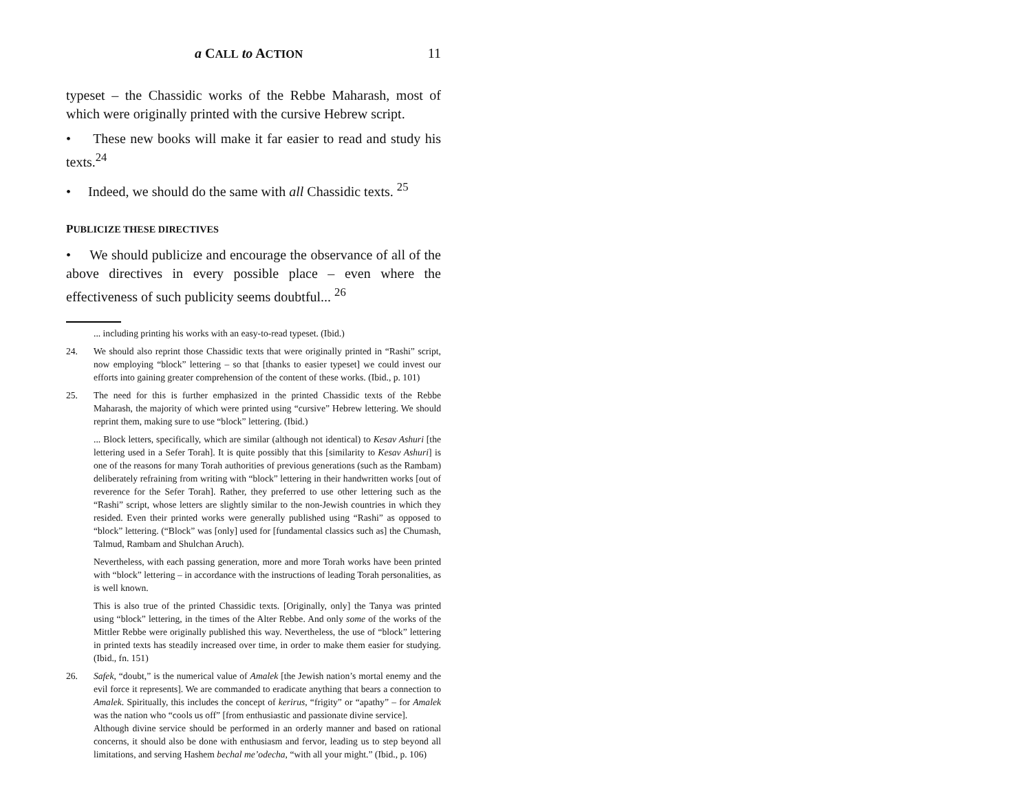a CALL to ACTION 11
typeset – the Chassidic works of the Rebbe Maharash, most of which were originally printed with the cursive Hebrew script.
• These new books will make it far easier to read and study his texts.<sup>24</sup>
• Indeed, we should do the same with all Chassidic texts. <sup>25</sup>
PUBLICIZE THESE DIRECTIVES
• We should publicize and encourage the observance of all of the above directives in every possible place – even where the effectiveness of such publicity seems doubtful... <sup>26</sup>
... including printing his works with an easy-to-read typeset. (Ibid.)
24. We should also reprint those Chassidic texts that were originally printed in “Rashi” script, now employing “block” lettering – so that [thanks to easier typeset] we could invest our efforts into gaining greater comprehension of the content of these works. (Ibid., p. 101)
25. The need for this is further emphasized in the printed Chassidic texts of the Rebbe Maharash, the majority of which were printed using “cursive” Hebrew lettering. We should reprint them, making sure to use “block” lettering. (Ibid.)
... Block letters, specifically, which are similar (although not identical) to Kesav Ashuri [the lettering used in a Sefer Torah]. It is quite possibly that this [similarity to Kesav Ashuri] is one of the reasons for many Torah authorities of previous generations (such as the Rambam) deliberately refraining from writing with “block” lettering in their handwritten works [out of reverence for the Sefer Torah]. Rather, they preferred to use other lettering such as the “Rashi” script, whose letters are slightly similar to the non-Jewish countries in which they resided. Even their printed works were generally published using “Rashi” as opposed to “block” lettering. (“Block” was [only] used for [fundamental classics such as] the Chumash, Talmud, Rambam and Shulchan Aruch).
Nevertheless, with each passing generation, more and more Torah works have been printed with “block” lettering – in accordance with the instructions of leading Torah personalities, as is well known.
This is also true of the printed Chassidic texts. [Originally, only] the Tanya was printed using “block” lettering, in the times of the Alter Rebbe. And only some of the works of the Mittler Rebbe were originally published this way. Nevertheless, the use of “block” lettering in printed texts has steadily increased over time, in order to make them easier for studying. (Ibid., fn. 151)
26. Safek, “doubt,” is the numerical value of Amalek [the Jewish nation’s mortal enemy and the evil force it represents]. We are commanded to eradicate anything that bears a connection to Amalek. Spiritually, this includes the concept of kerirus, “frigity” or “apathy” – for Amalek was the nation who “cools us off” [from enthusiastic and passionate divine service].
Although divine service should be performed in an orderly manner and based on rational concerns, it should also be done with enthusiasm and fervor, leading us to step beyond all limitations, and serving Hashem bechal me’odecha, “with all your might.” (Ibid., p. 106)